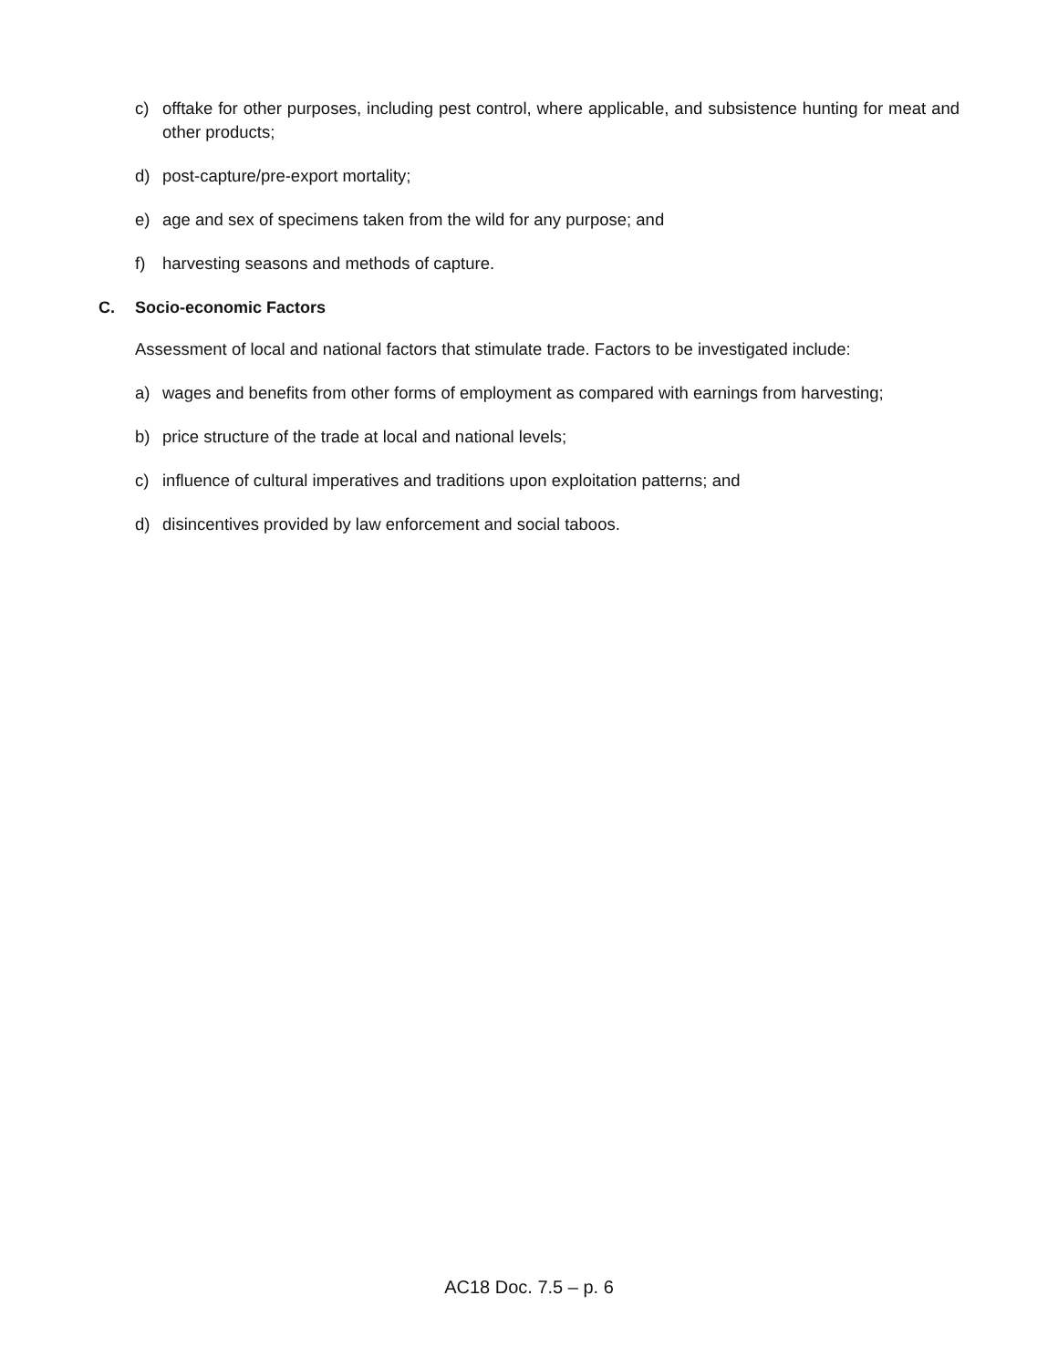c) offtake for other purposes, including pest control, where applicable, and subsistence hunting for meat and other products;
d) post-capture/pre-export mortality;
e) age and sex of specimens taken from the wild for any purpose; and
f) harvesting seasons and methods of capture.
C. Socio-economic Factors
Assessment of local and national factors that stimulate trade. Factors to be investigated include:
a) wages and benefits from other forms of employment as compared with earnings from harvesting;
b) price structure of the trade at local and national levels;
c) influence of cultural imperatives and traditions upon exploitation patterns; and
d) disincentives provided by law enforcement and social taboos.
AC18 Doc. 7.5 – p. 6